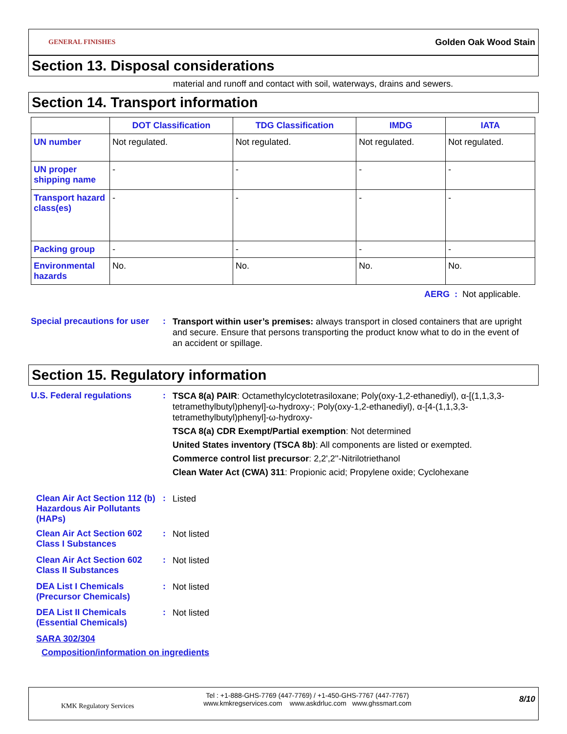GENERAL FINISHES
Golden Oak Wood Stain
Section 13. Disposal considerations
material and runoff and contact with soil, waterways, drains and sewers.
Section 14. Transport information
| | DOT Classification | TDG Classification | IMDG | IATA |
| --- | --- | --- | --- | --- |
| UN number | Not regulated. | Not regulated. | Not regulated. | Not regulated. |
| UN proper shipping name | - | - | - | - |
| Transport hazard class(es) | - | - | - | - |
| Packing group | - | - | - | - |
| Environmental hazards | No. | No. | No. | No. |
AERG : Not applicable.
Special precautions for user
:
Transport within user’s premises: always transport in closed containers that are upright and secure. Ensure that persons transporting the product know what to do in the event of an accident or spillage.
Section 15. Regulatory information
U.S. Federal regulations :
TSCA 8(a) PAIR: Octamethylcyclotetrasiloxane; Poly(oxy-1,2-ethanediyl), α-[(1,1,3,3-tetramethylbutyl)phenyl]-ω-hydroxy-; Poly(oxy-1,2-ethanediyl), α-[4-(1,1,3,3-tetramethylbutyl)phenyl]-ω-hydroxy-
TSCA 8(a) CDR Exempt/Partial exemption: Not determined
United States inventory (TSCA 8b): All components are listed or exempted.
Commerce control list precursor: 2,2',2''-Nitrilotriethanol
Clean Water Act (CWA) 311: Propionic acid; Propylene oxide; Cyclohexane
Clean Air Act Section 112 (b) Hazardous Air Pollutants (HAPs)
:
Listed
Clean Air Act Section 602 Class I Substances
:
Not listed
Clean Air Act Section 602 Class II Substances
:
Not listed
DEA List I Chemicals (Precursor Chemicals)
:
Not listed
DEA List II Chemicals (Essential Chemicals)
:
Not listed
SARA 302/304
Composition/information on ingredients
KMK Regulatory Services
Tel : +1-888-GHS-7769 (447-7769) / +1-450-GHS-7767 (447-7767)
www.kmkregservices.com www.askdrluc.com www.ghssmart.com
8/10